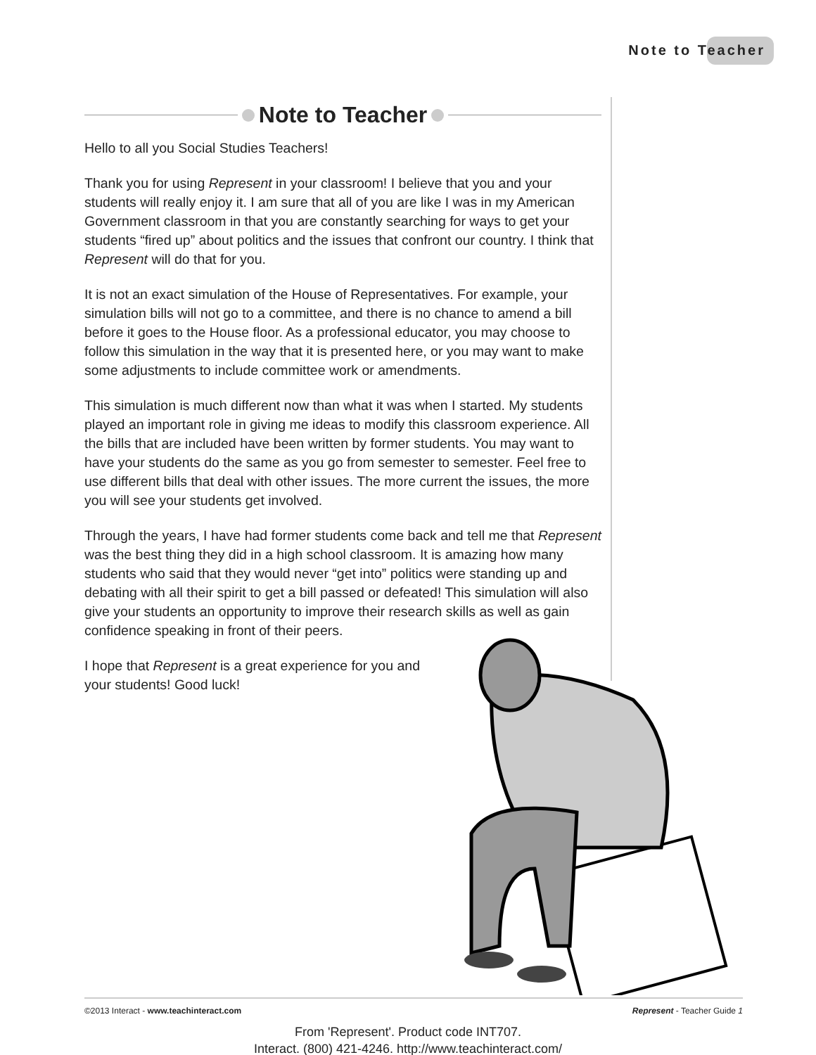Note to Teacher
Note to Teacher
Hello to all you Social Studies Teachers!
Thank you for using Represent in your classroom! I believe that you and your students will really enjoy it. I am sure that all of you are like I was in my American Government classroom in that you are constantly searching for ways to get your students “fired up” about politics and the issues that confront our country. I think that Represent will do that for you.
It is not an exact simulation of the House of Representatives. For example, your simulation bills will not go to a committee, and there is no chance to amend a bill before it goes to the House floor. As a professional educator, you may choose to follow this simulation in the way that it is presented here, or you may want to make some adjustments to include committee work or amendments.
This simulation is much different now than what it was when I started. My students played an important role in giving me ideas to modify this classroom experience. All the bills that are included have been written by former students. You may want to have your students do the same as you go from semester to semester. Feel free to use different bills that deal with other issues. The more current the issues, the more you will see your students get involved.
Through the years, I have had former students come back and tell me that Represent was the best thing they did in a high school classroom. It is amazing how many students who said that they would never “get into” politics were standing up and debating with all their spirit to get a bill passed or defeated! This simulation will also give your students an opportunity to improve their research skills as well as gain confidence speaking in front of their peers.
I hope that Represent is a great experience for you and your students! Good luck!
©2013 Interact - www.teachinteract.com Represent - Teacher Guide 1
From 'Represent'. Product code INT707.
Interact. (800) 421-4246. http://www.teachinteract.com/